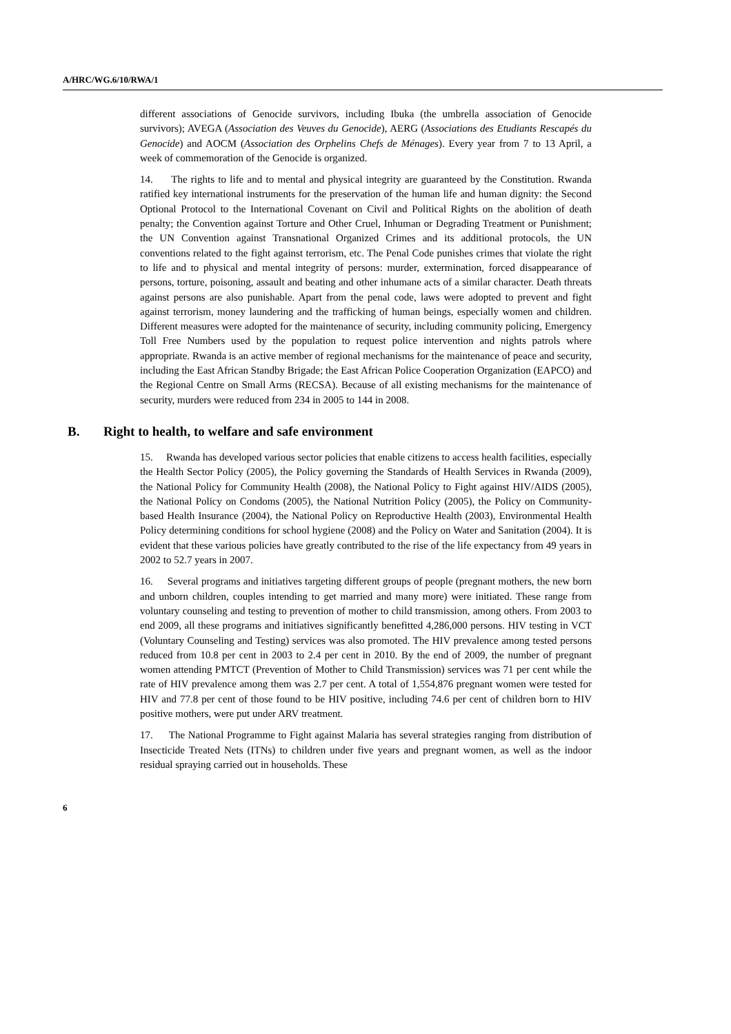A/HRC/WG.6/10/RWA/1
different associations of Genocide survivors, including Ibuka (the umbrella association of Genocide survivors); AVEGA (Association des Veuves du Genocide), AERG (Associations des Etudiants Rescapés du Genocide) and AOCM (Association des Orphelins Chefs de Ménages). Every year from 7 to 13 April, a week of commemoration of the Genocide is organized.
14. The rights to life and to mental and physical integrity are guaranteed by the Constitution. Rwanda ratified key international instruments for the preservation of the human life and human dignity: the Second Optional Protocol to the International Covenant on Civil and Political Rights on the abolition of death penalty; the Convention against Torture and Other Cruel, Inhuman or Degrading Treatment or Punishment; the UN Convention against Transnational Organized Crimes and its additional protocols, the UN conventions related to the fight against terrorism, etc. The Penal Code punishes crimes that violate the right to life and to physical and mental integrity of persons: murder, extermination, forced disappearance of persons, torture, poisoning, assault and beating and other inhumane acts of a similar character. Death threats against persons are also punishable. Apart from the penal code, laws were adopted to prevent and fight against terrorism, money laundering and the trafficking of human beings, especially women and children. Different measures were adopted for the maintenance of security, including community policing, Emergency Toll Free Numbers used by the population to request police intervention and nights patrols where appropriate. Rwanda is an active member of regional mechanisms for the maintenance of peace and security, including the East African Standby Brigade; the East African Police Cooperation Organization (EAPCO) and the Regional Centre on Small Arms (RECSA). Because of all existing mechanisms for the maintenance of security, murders were reduced from 234 in 2005 to 144 in 2008.
B. Right to health, to welfare and safe environment
15. Rwanda has developed various sector policies that enable citizens to access health facilities, especially the Health Sector Policy (2005), the Policy governing the Standards of Health Services in Rwanda (2009), the National Policy for Community Health (2008), the National Policy to Fight against HIV/AIDS (2005), the National Policy on Condoms (2005), the National Nutrition Policy (2005), the Policy on Community-based Health Insurance (2004), the National Policy on Reproductive Health (2003), Environmental Health Policy determining conditions for school hygiene (2008) and the Policy on Water and Sanitation (2004). It is evident that these various policies have greatly contributed to the rise of the life expectancy from 49 years in 2002 to 52.7 years in 2007.
16. Several programs and initiatives targeting different groups of people (pregnant mothers, the new born and unborn children, couples intending to get married and many more) were initiated. These range from voluntary counseling and testing to prevention of mother to child transmission, among others. From 2003 to end 2009, all these programs and initiatives significantly benefitted 4,286,000 persons. HIV testing in VCT (Voluntary Counseling and Testing) services was also promoted. The HIV prevalence among tested persons reduced from 10.8 per cent in 2003 to 2.4 per cent in 2010. By the end of 2009, the number of pregnant women attending PMTCT (Prevention of Mother to Child Transmission) services was 71 per cent while the rate of HIV prevalence among them was 2.7 per cent. A total of 1,554,876 pregnant women were tested for HIV and 77.8 per cent of those found to be HIV positive, including 74.6 per cent of children born to HIV positive mothers, were put under ARV treatment.
17. The National Programme to Fight against Malaria has several strategies ranging from distribution of Insecticide Treated Nets (ITNs) to children under five years and pregnant women, as well as the indoor residual spraying carried out in households. These
6